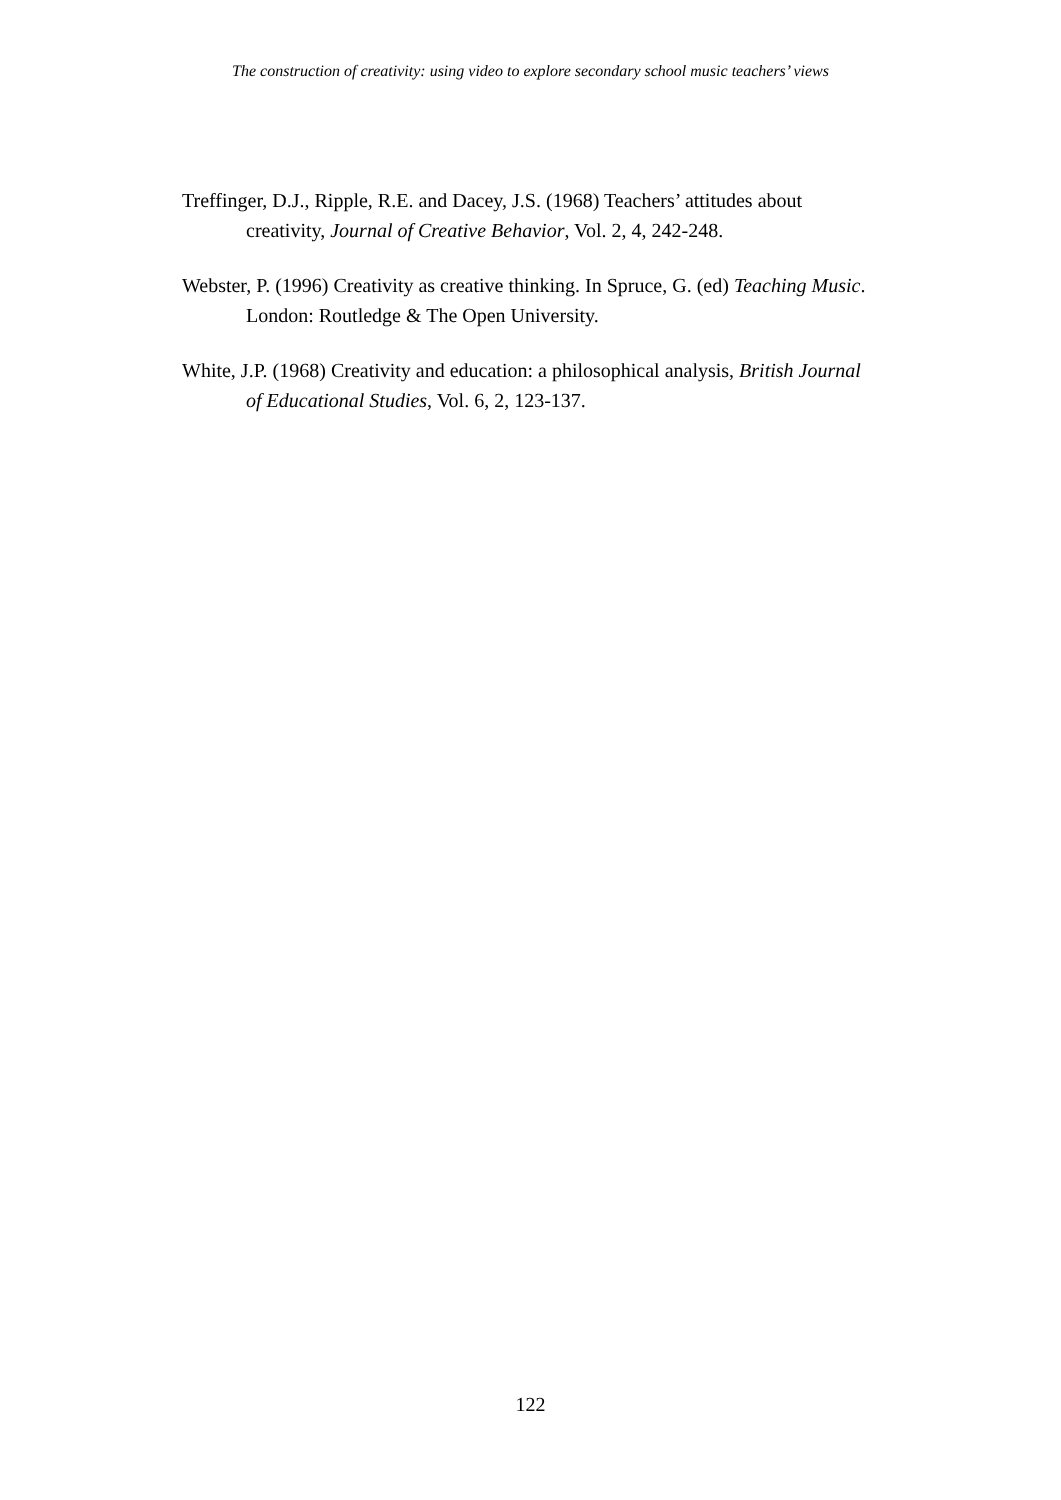The construction of creativity: using video to explore secondary school music teachers’ views
Treffinger, D.J., Ripple, R.E. and Dacey, J.S. (1968) Teachers’ attitudes about creativity, Journal of Creative Behavior, Vol. 2, 4, 242-248.
Webster, P. (1996) Creativity as creative thinking. In Spruce, G. (ed) Teaching Music. London: Routledge & The Open University.
White, J.P. (1968) Creativity and education: a philosophical analysis, British Journal of Educational Studies, Vol. 6, 2, 123-137.
122